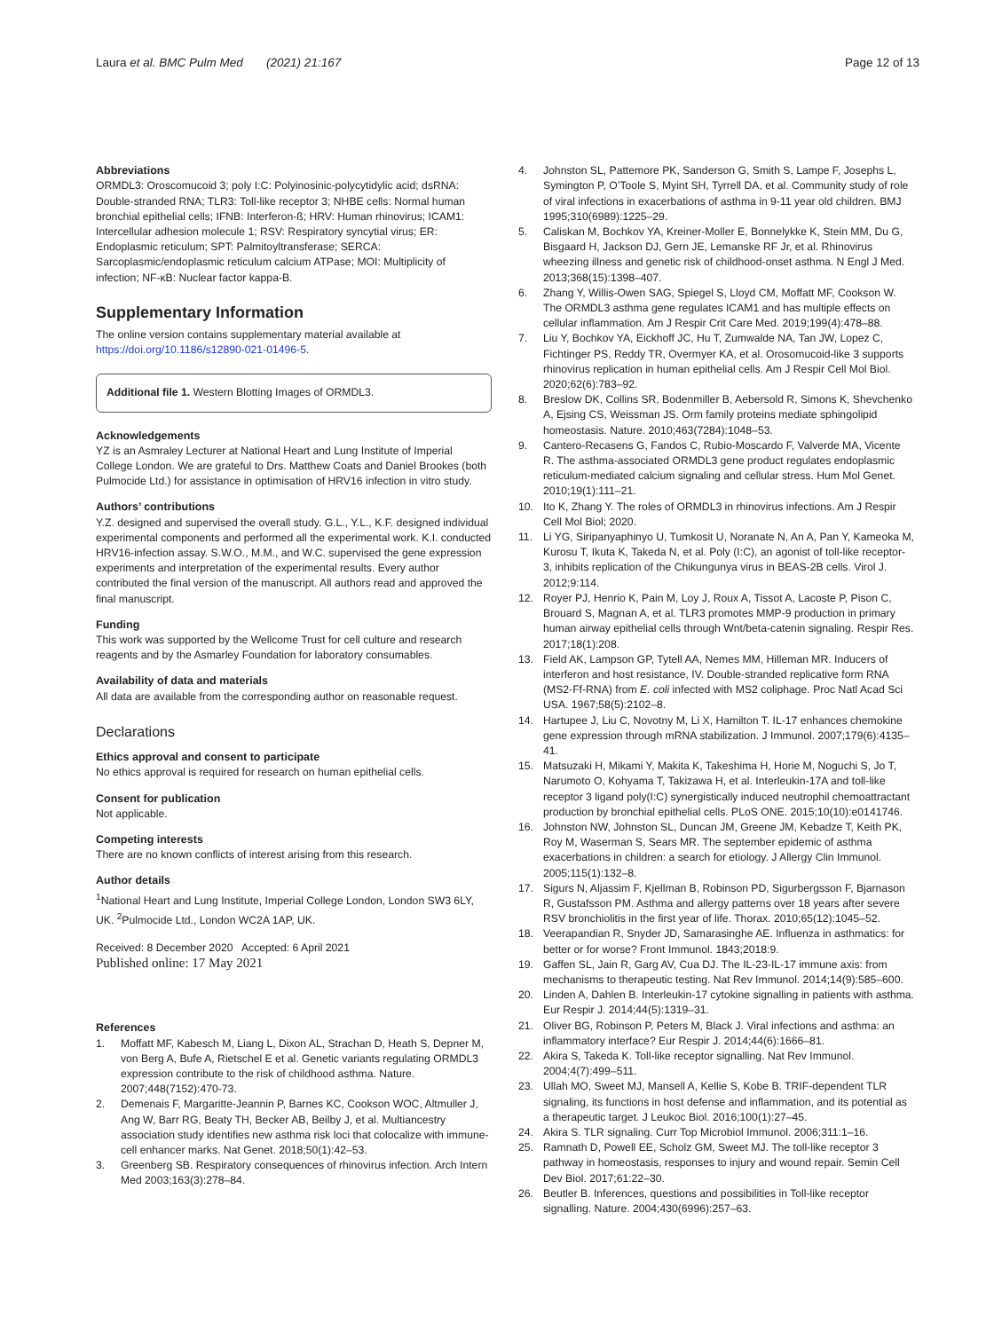Laura et al. BMC Pulm Med (2021) 21:167 Page 12 of 13
Abbreviations
ORMDL3: Oroscomucoid 3; poly I:C: Polyinosinic-polycytidylic acid; dsRNA: Double-stranded RNA; TLR3: Toll-like receptor 3; NHBE cells: Normal human bronchial epithelial cells; IFNB: Interferon-ß; HRV: Human rhinovirus; ICAM1: Intercellular adhesion molecule 1; RSV: Respiratory syncytial virus; ER: Endoplasmic reticulum; SPT: Palmitoyltransferase; SERCA: Sarcoplasmic/endoplasmic reticulum calcium ATPase; MOI: Multiplicity of infection; NF-κB: Nuclear factor kappa-B.
Supplementary Information
The online version contains supplementary material available at https://doi.org/10.1186/s12890-021-01496-5.
Additional file 1. Western Blotting Images of ORMDL3.
Acknowledgements
YZ is an Asmraley Lecturer at National Heart and Lung Institute of Imperial College London. We are grateful to Drs. Matthew Coats and Daniel Brookes (both Pulmocide Ltd.) for assistance in optimisation of HRV16 infection in vitro study.
Authors’ contributions
Y.Z. designed and supervised the overall study. G.L., Y.L., K.F. designed individual experimental components and performed all the experimental work. K.I. conducted HRV16-infection assay. S.W.O., M.M., and W.C. supervised the gene expression experiments and interpretation of the experimental results. Every author contributed the final version of the manuscript. All authors read and approved the final manuscript.
Funding
This work was supported by the Wellcome Trust for cell culture and research reagents and by the Asmarley Foundation for laboratory consumables.
Availability of data and materials
All data are available from the corresponding author on reasonable request.
Declarations
Ethics approval and consent to participate
No ethics approval is required for research on human epithelial cells.
Consent for publication
Not applicable.
Competing interests
There are no known conflicts of interest arising from this research.
Author details
<sup>1</sup> National Heart and Lung Institute, Imperial College London, London SW3 6LY, UK. <sup>2</sup>Pulmocide Ltd., London WC2A 1AP, UK.
Received: 8 December 2020 Accepted: 6 April 2021
Published online: 17 May 2021
References
1. Moffatt MF, Kabesch M, Liang L, Dixon AL, Strachan D, Heath S, Depner M, von Berg A, Bufe A, Rietschel E et al. Genetic variants regulating ORMDL3 expression contribute to the risk of childhood asthma. Nature. 2007;448(7152):470-73.
2. Demenais F, Margaritte-Jeannin P, Barnes KC, Cookson WOC, Altmuller J, Ang W, Barr RG, Beaty TH, Becker AB, Beilby J, et al. Multiancestry association study identifies new asthma risk loci that colocalize with immune-cell enhancer marks. Nat Genet. 2018;50(1):42–53.
3. Greenberg SB. Respiratory consequences of rhinovirus infection. Arch Intern Med 2003;163(3):278–84.
4. Johnston SL, Pattemore PK, Sanderson G, Smith S, Lampe F, Josephs L, Symington P, O’Toole S, Myint SH, Tyrrell DA, et al. Community study of role of viral infections in exacerbations of asthma in 9-11 year old children. BMJ 1995;310(6989):1225–29.
5. Caliskan M, Bochkov YA, Kreiner-Moller E, Bonnelykke K, Stein MM, Du G, Bisgaard H, Jackson DJ, Gern JE, Lemanske RF Jr, et al. Rhinovirus wheezing illness and genetic risk of childhood-onset asthma. N Engl J Med. 2013;368(15):1398–407.
6. Zhang Y, Willis-Owen SAG, Spiegel S, Lloyd CM, Moffatt MF, Cookson W. The ORMDL3 asthma gene regulates ICAM1 and has multiple effects on cellular inflammation. Am J Respir Crit Care Med. 2019;199(4):478–88.
7. Liu Y, Bochkov YA, Eickhoff JC, Hu T, Zumwalde NA, Tan JW, Lopez C, Fichtinger PS, Reddy TR, Overmyer KA, et al. Orosomucoid-like 3 supports rhinovirus replication in human epithelial cells. Am J Respir Cell Mol Biol. 2020;62(6):783–92.
8. Breslow DK, Collins SR, Bodenmiller B, Aebersold R, Simons K, Shevchenko A, Ejsing CS, Weissman JS. Orm family proteins mediate sphingolipid homeostasis. Nature. 2010;463(7284):1048–53.
9. Cantero-Recasens G, Fandos C, Rubio-Moscardo F, Valverde MA, Vicente R. The asthma-associated ORMDL3 gene product regulates endoplasmic reticulum-mediated calcium signaling and cellular stress. Hum Mol Genet. 2010;19(1):111–21.
10. Ito K, Zhang Y. The roles of ORMDL3 in rhinovirus infections. Am J Respir Cell Mol Biol; 2020.
11. Li YG, Siripanyaphinyo U, Tumkosit U, Noranate N, An A, Pan Y, Kameoka M, Kurosu T, Ikuta K, Takeda N, et al. Poly (I:C), an agonist of toll-like receptor-3, inhibits replication of the Chikungunya virus in BEAS-2B cells. Virol J. 2012;9:114.
12. Royer PJ, Henrio K, Pain M, Loy J, Roux A, Tissot A, Lacoste P, Pison C, Brouard S, Magnan A, et al. TLR3 promotes MMP-9 production in primary human airway epithelial cells through Wnt/beta-catenin signaling. Respir Res. 2017;18(1):208.
13. Field AK, Lampson GP, Tytell AA, Nemes MM, Hilleman MR. Inducers of interferon and host resistance, IV. Double-stranded replicative form RNA (MS2-Ff-RNA) from E. coli infected with MS2 coliphage. Proc Natl Acad Sci USA. 1967;58(5):2102–8.
14. Hartupee J, Liu C, Novotny M, Li X, Hamilton T. IL-17 enhances chemokine gene expression through mRNA stabilization. J Immunol. 2007;179(6):4135–41.
15. Matsuzaki H, Mikami Y, Makita K, Takeshima H, Horie M, Noguchi S, Jo T, Narumoto O, Kohyama T, Takizawa H, et al. Interleukin-17A and toll-like receptor 3 ligand poly(I:C) synergistically induced neutrophil chemoattractant production by bronchial epithelial cells. PLoS ONE. 2015;10(10):e0141746.
16. Johnston NW, Johnston SL, Duncan JM, Greene JM, Kebadze T, Keith PK, Roy M, Waserman S, Sears MR. The september epidemic of asthma exacerbations in children: a search for etiology. J Allergy Clin Immunol. 2005;115(1):132–8.
17. Sigurs N, Aljassim F, Kjellman B, Robinson PD, Sigurbergsson F, Bjarnason R, Gustafsson PM. Asthma and allergy patterns over 18 years after severe RSV bronchiolitis in the first year of life. Thorax. 2010;65(12):1045–52.
18. Veerapandian R, Snyder JD, Samarasinghe AE. Influenza in asthmatics: for better or for worse? Front Immunol. 1843;2018:9.
19. Gaffen SL, Jain R, Garg AV, Cua DJ. The IL-23-IL-17 immune axis: from mechanisms to therapeutic testing. Nat Rev Immunol. 2014;14(9):585–600.
20. Linden A, Dahlen B. Interleukin-17 cytokine signalling in patients with asthma. Eur Respir J. 2014;44(5):1319–31.
21. Oliver BG, Robinson P, Peters M, Black J. Viral infections and asthma: an inflammatory interface? Eur Respir J. 2014;44(6):1666–81.
22. Akira S, Takeda K. Toll-like receptor signalling. Nat Rev Immunol. 2004;4(7):499–511.
23. Ullah MO, Sweet MJ, Mansell A, Kellie S, Kobe B. TRIF-dependent TLR signaling, its functions in host defense and inflammation, and its potential as a therapeutic target. J Leukoc Biol. 2016;100(1):27–45.
24. Akira S. TLR signaling. Curr Top Microbiol Immunol. 2006;311:1–16.
25. Ramnath D, Powell EE, Scholz GM, Sweet MJ. The toll-like receptor 3 pathway in homeostasis, responses to injury and wound repair. Semin Cell Dev Biol. 2017;61:22–30.
26. Beutler B. Inferences, questions and possibilities in Toll-like receptor signalling. Nature. 2004;430(6996):257–63.